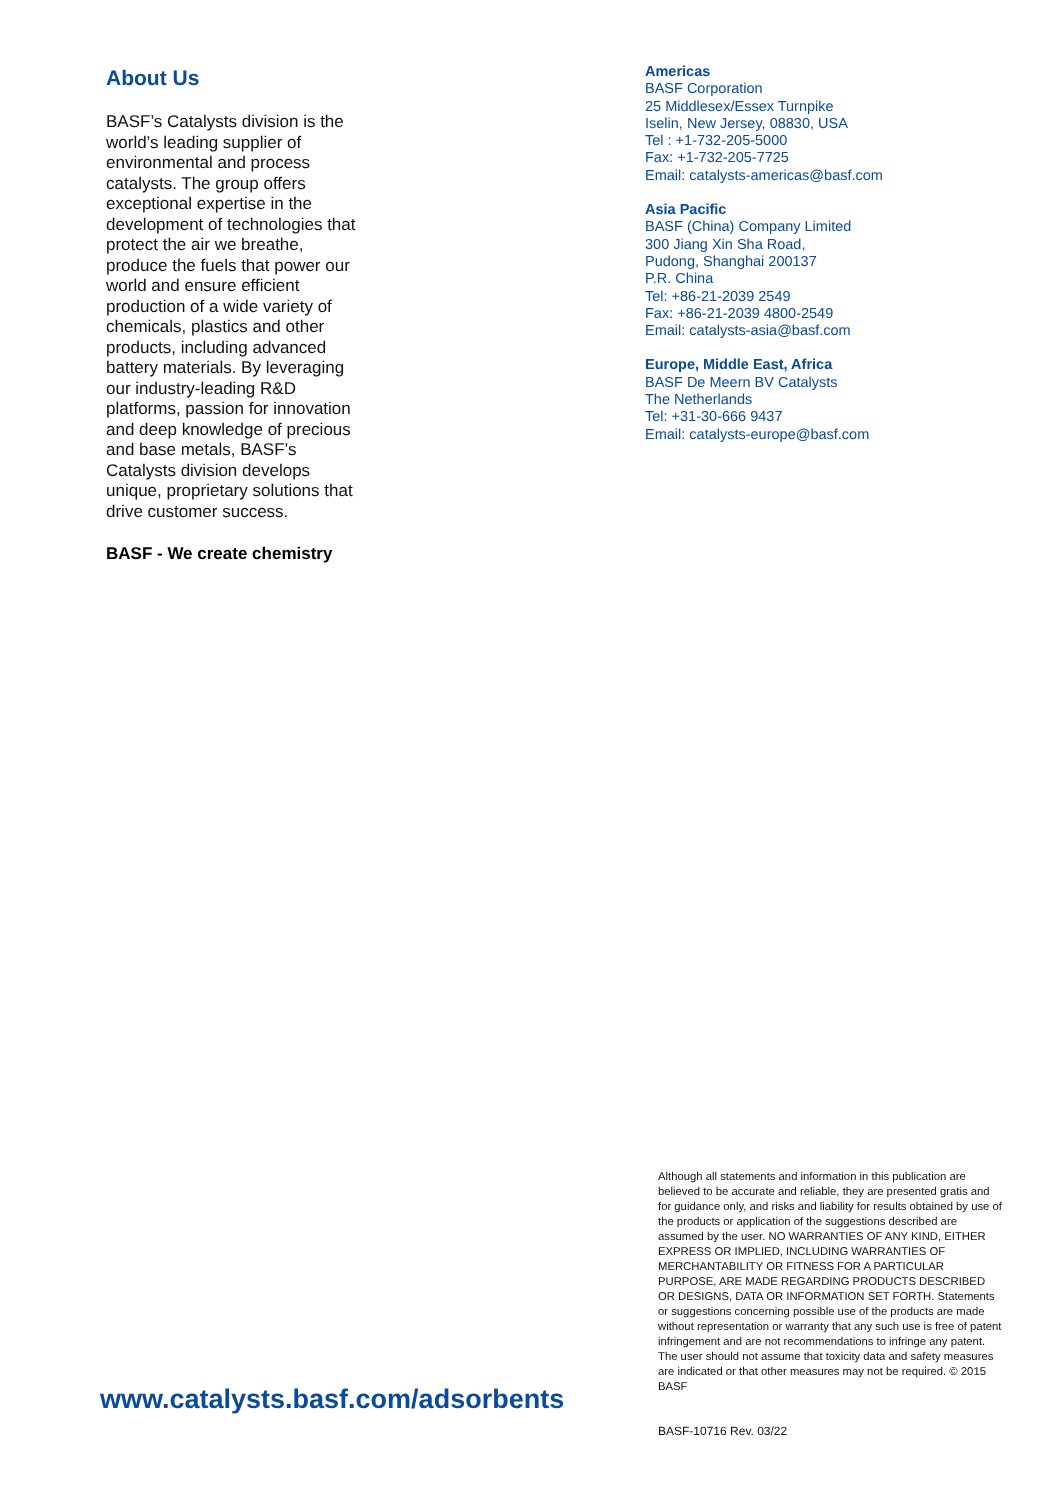About Us
BASF’s Catalysts division is the world’s leading supplier of environmental and process catalysts. The group offers exceptional expertise in the development of technologies that protect the air we breathe, produce the fuels that power our world and ensure efficient production of a wide variety of chemicals, plastics and other products, including advanced battery materials. By leveraging our industry-leading R&D platforms, passion for innovation and deep knowledge of precious and base metals, BASF’s Catalysts division develops unique, proprietary solutions that drive customer success.
BASF - We create chemistry
Americas
BASF Corporation
25 Middlesex/Essex Turnpike
Iselin, New Jersey, 08830, USA
Tel : +1-732-205-5000
Fax: +1-732-205-7725
Email: catalysts-americas@basf.com
Asia Pacific
BASF (China) Company Limited
300 Jiang Xin Sha Road,
Pudong, Shanghai 200137
P.R. China
Tel: +86-21-2039 2549
Fax: +86-21-2039 4800-2549
Email: catalysts-asia@basf.com
Europe, Middle East, Africa
BASF De Meern BV Catalysts
The Netherlands
Tel: +31-30-666 9437
Email: catalysts-europe@basf.com
Although all statements and information in this publication are believed to be accurate and reliable, they are presented gratis and for guidance only, and risks and liability for results obtained by use of the products or application of the suggestions described are assumed by the user. NO WARRANTIES OF ANY KIND, EITHER EXPRESS OR IMPLIED, INCLUDING WARRANTIES OF MERCHANTABILITY OR FITNESS FOR A PARTICULAR PURPOSE, ARE MADE REGARDING PRODUCTS DESCRIBED OR DESIGNS, DATA OR INFORMATION SET FORTH. Statements or suggestions concerning possible use of the products are made without representation or warranty that any such use is free of patent infringement and are not recommendations to infringe any patent. The user should not assume that toxicity data and safety measures are indicated or that other measures may not be required. © 2015 BASF
www.catalysts.basf.com/adsorbents
BASF-10716 Rev. 03/22